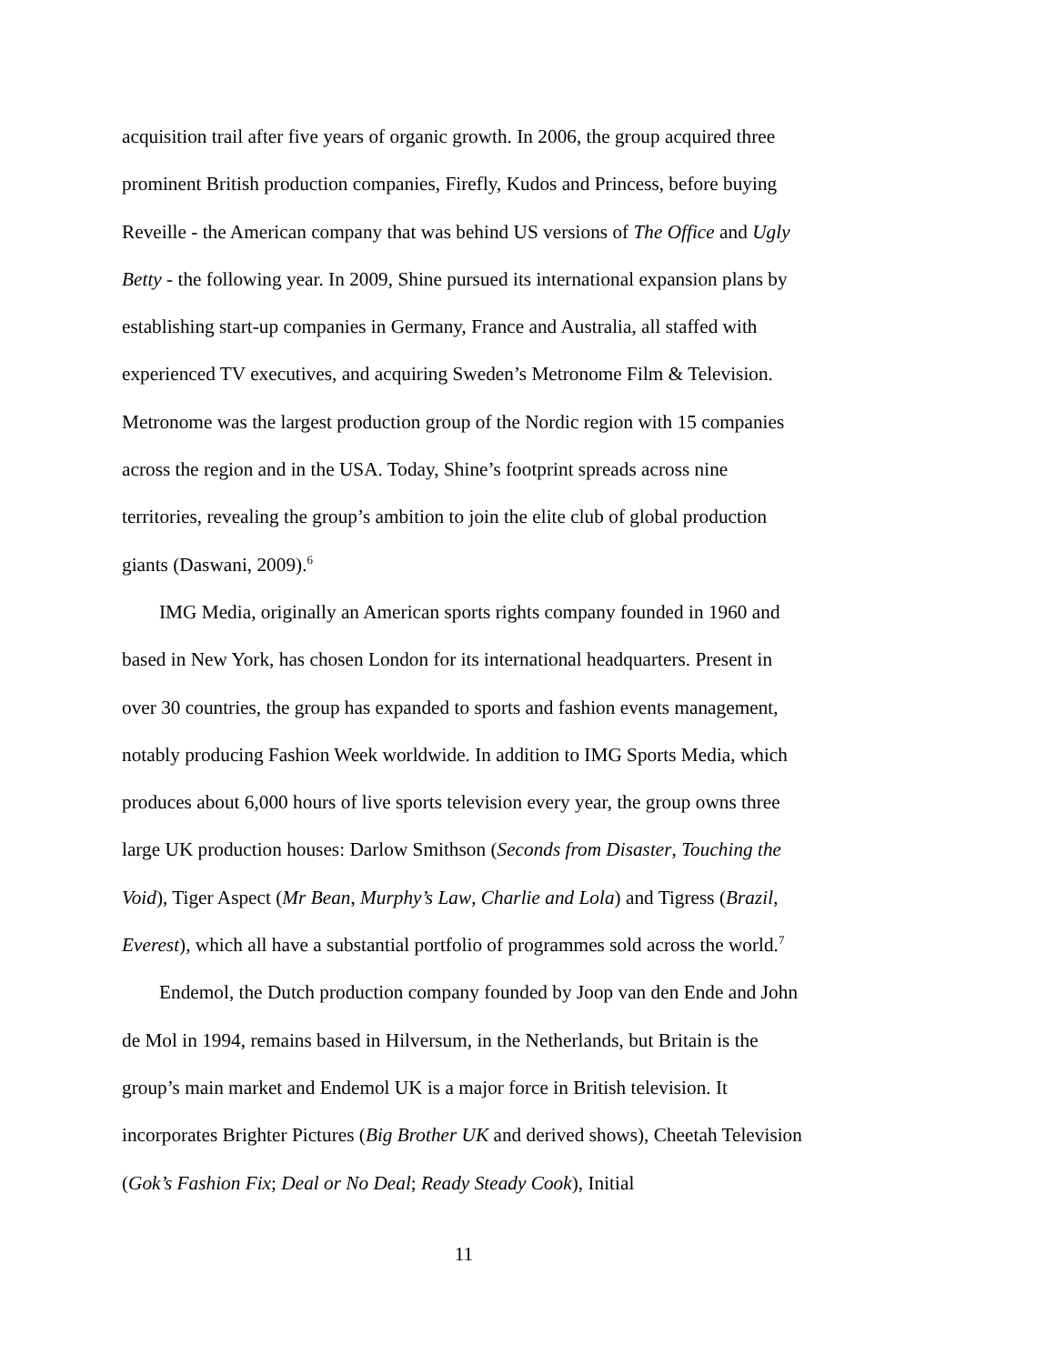acquisition trail after five years of organic growth. In 2006, the group acquired three prominent British production companies, Firefly, Kudos and Princess, before buying Reveille - the American company that was behind US versions of The Office and Ugly Betty - the following year. In 2009, Shine pursued its international expansion plans by establishing start-up companies in Germany, France and Australia, all staffed with experienced TV executives, and acquiring Sweden’s Metronome Film & Television. Metronome was the largest production group of the Nordic region with 15 companies across the region and in the USA. Today, Shine’s footprint spreads across nine territories, revealing the group’s ambition to join the elite club of global production giants (Daswani, 2009).<sup>6</sup>
IMG Media, originally an American sports rights company founded in 1960 and based in New York, has chosen London for its international headquarters. Present in over 30 countries, the group has expanded to sports and fashion events management, notably producing Fashion Week worldwide. In addition to IMG Sports Media, which produces about 6,000 hours of live sports television every year, the group owns three large UK production houses: Darlow Smithson (Seconds from Disaster, Touching the Void), Tiger Aspect (Mr Bean, Murphy’s Law, Charlie and Lola) and Tigress (Brazil, Everest), which all have a substantial portfolio of programmes sold across the world.<sup>7</sup>
Endemol, the Dutch production company founded by Joop van den Ende and John de Mol in 1994, remains based in Hilversum, in the Netherlands, but Britain is the group’s main market and Endemol UK is a major force in British television. It incorporates Brighter Pictures (Big Brother UK and derived shows), Cheetah Television (Gok’s Fashion Fix; Deal or No Deal; Ready Steady Cook), Initial
11